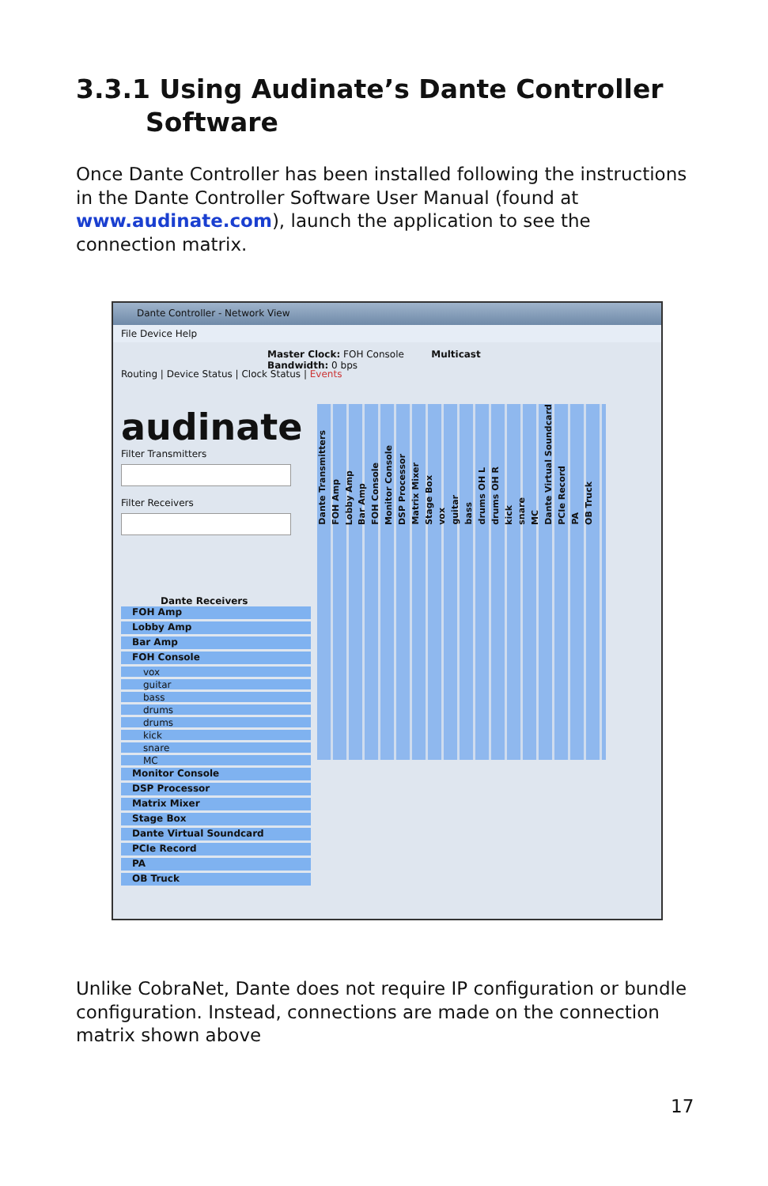3.3.1 Using Audinate’s Dante Controller
Software
Once Dante Controller has been installed following the instructions in the Dante Controller Software User Manual (found at www.audinate.com), launch the application to see the connection matrix.
Dante Controller - Network View
File Device Help
Master Clock: FOH Console Multicast Bandwidth: 0 bps
Routing | Device Status | Clock Status | Events
audinate
Filter Transmitters
Filter Receivers
Dante Transmitters FOH Amp Lobby Amp Bar Amp FOH Console Monitor Console DSP Processor Matrix Mixer Stage Box vox guitar bass drums OH L drums OH R kick snare MC Dante Virtual Soundcard PCIe Record PA OB Truck
Dante Receivers
FOH Amp
Lobby Amp
Bar Amp
FOH Console
vox
guitar
bass
drums
drums
kick
snare
MC
Monitor Console
DSP Processor
Matrix Mixer
Stage Box
Dante Virtual Soundcard
PCIe Record
PA
OB Truck
Unlike CobraNet, Dante does not require IP configuration or bundle configuration. Instead, connections are made on the connection matrix shown above
17